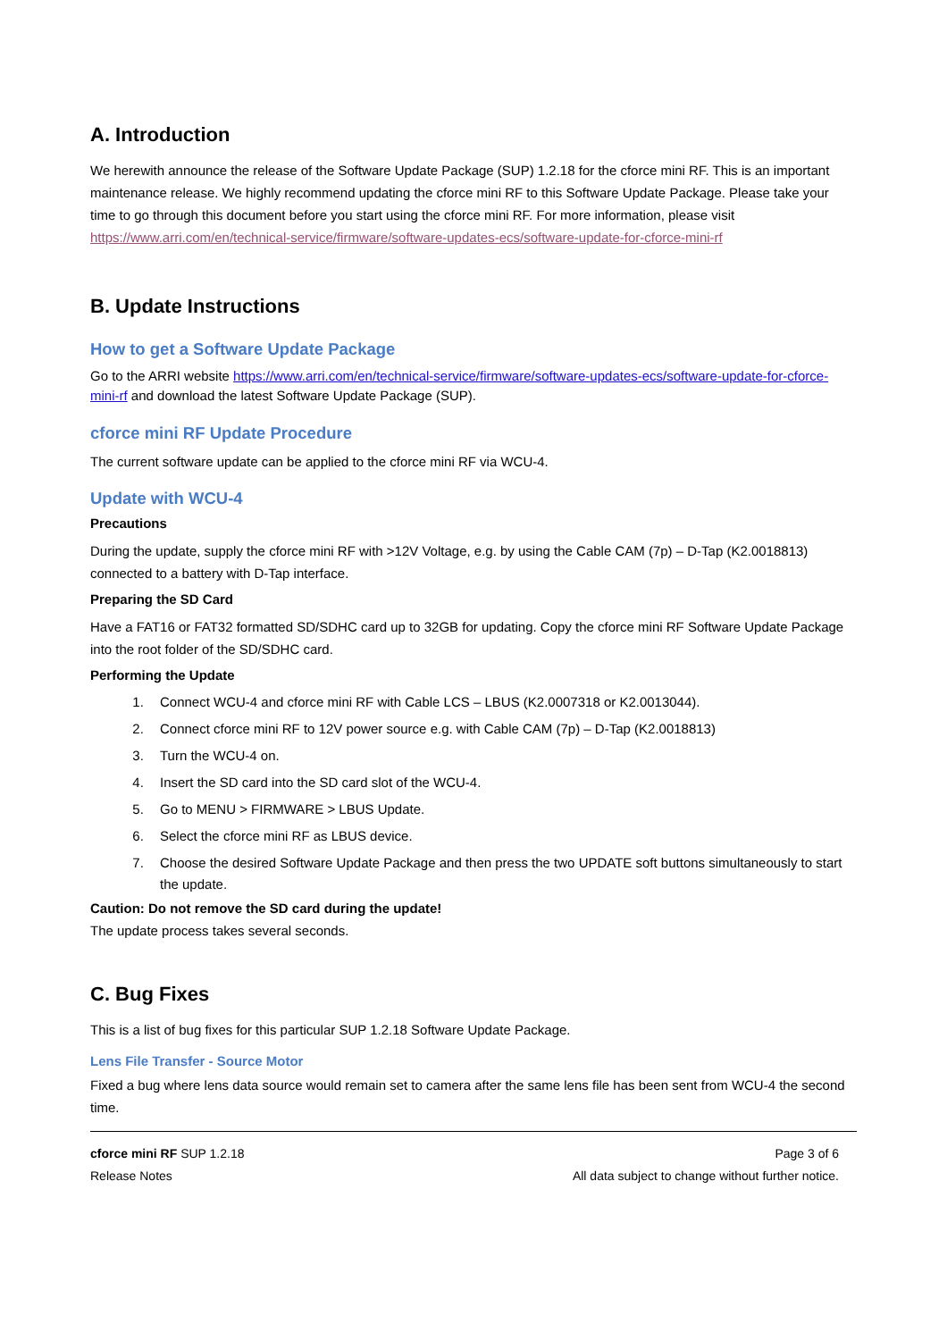A. Introduction
We herewith announce the release of the Software Update Package (SUP) 1.2.18 for the cforce mini RF. This is an important maintenance release. We highly recommend updating the cforce mini RF to this Software Update Package. Please take your time to go through this document before you start using the cforce mini RF. For more information, please visit https://www.arri.com/en/technical-service/firmware/software-updates-ecs/software-update-for-cforce-mini-rf
B. Update Instructions
How to get a Software Update Package
Go to the ARRI website https://www.arri.com/en/technical-service/firmware/software-updates-ecs/software-update-for-cforce-mini-rf and download the latest Software Update Package (SUP).
cforce mini RF Update Procedure
The current software update can be applied to the cforce mini RF via WCU-4.
Update with WCU-4
Precautions
During the update, supply the cforce mini RF with >12V Voltage, e.g. by using the Cable CAM (7p) – D-Tap (K2.0018813) connected to a battery with D-Tap interface.
Preparing the SD Card
Have a FAT16 or FAT32 formatted SD/SDHC card up to 32GB for updating. Copy the cforce mini RF Software Update Package into the root folder of the SD/SDHC card.
Performing the Update
1. Connect WCU-4 and cforce mini RF with Cable LCS – LBUS (K2.0007318 or K2.0013044).
2. Connect cforce mini RF to 12V power source e.g. with Cable CAM (7p) – D-Tap (K2.0018813)
3. Turn the WCU-4 on.
4. Insert the SD card into the SD card slot of the WCU-4.
5. Go to MENU > FIRMWARE > LBUS Update.
6. Select the cforce mini RF as LBUS device.
7. Choose the desired Software Update Package and then press the two UPDATE soft buttons simultaneously to start the update.
Caution: Do not remove the SD card during the update!
The update process takes several seconds.
C. Bug Fixes
This is a list of bug fixes for this particular SUP 1.2.18 Software Update Package.
Lens File Transfer - Source Motor
Fixed a bug where lens data source would remain set to camera after the same lens file has been sent from WCU-4 the second time.
cforce mini RF SUP 1.2.18
Release Notes
Page 3 of 6
All data subject to change without further notice.